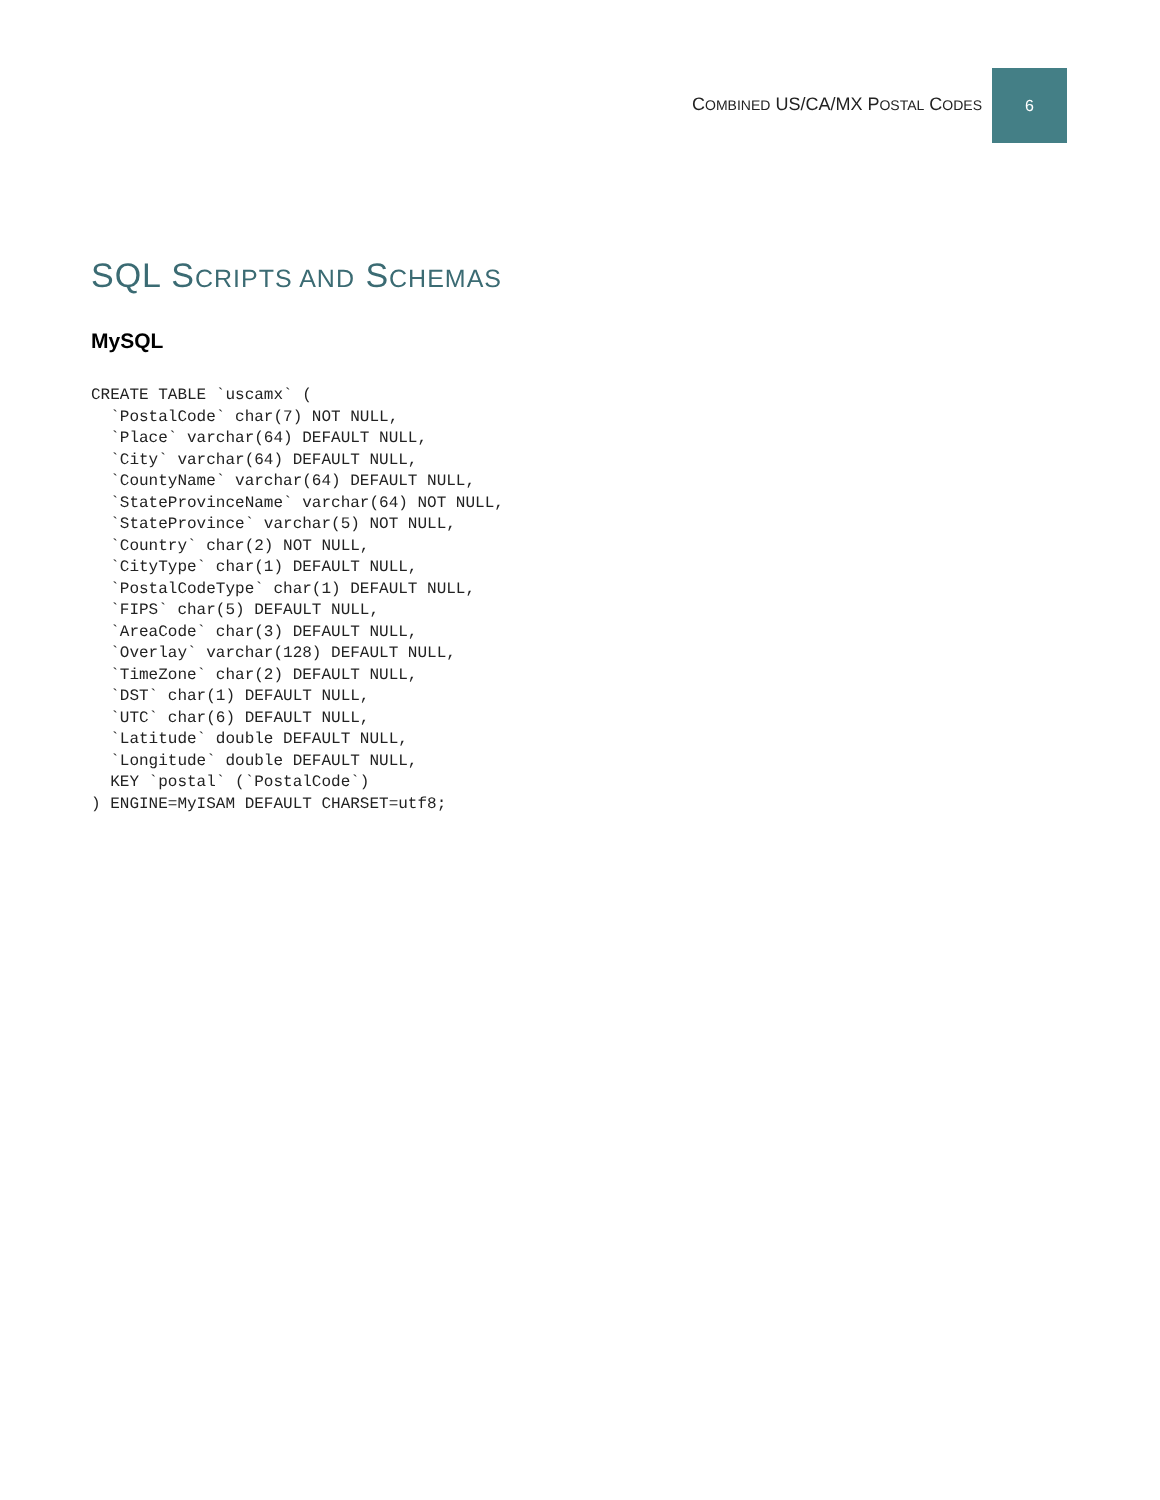COMBINED US/CA/MX POSTAL CODES
6
SQL SCRIPTS AND SCHEMAS
MySQL
CREATE TABLE `uscamx` (
  `PostalCode` char(7) NOT NULL,
  `Place` varchar(64) DEFAULT NULL,
  `City` varchar(64) DEFAULT NULL,
  `CountyName` varchar(64) DEFAULT NULL,
  `StateProvinceName` varchar(64) NOT NULL,
  `StateProvince` varchar(5) NOT NULL,
  `Country` char(2) NOT NULL,
  `CityType` char(1) DEFAULT NULL,
  `PostalCodeType` char(1) DEFAULT NULL,
  `FIPS` char(5) DEFAULT NULL,
  `AreaCode` char(3) DEFAULT NULL,
  `Overlay` varchar(128) DEFAULT NULL,
  `TimeZone` char(2) DEFAULT NULL,
  `DST` char(1) DEFAULT NULL,
  `UTC` char(6) DEFAULT NULL,
  `Latitude` double DEFAULT NULL,
  `Longitude` double DEFAULT NULL,
  KEY `postal` (`PostalCode`)
) ENGINE=MyISAM DEFAULT CHARSET=utf8;